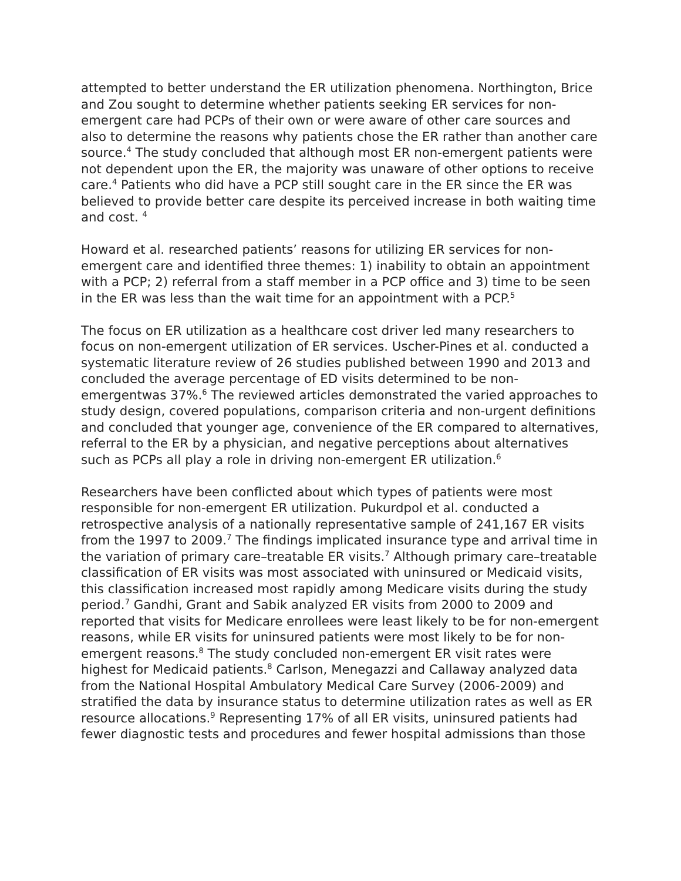attempted to better understand the ER utilization phenomena. Northington, Brice and Zou sought to determine whether patients seeking ER services for non-emergent care had PCPs of their own or were aware of other care sources and also to determine the reasons why patients chose the ER rather than another care source.<sup>4</sup> The study concluded that although most ER non-emergent patients were not dependent upon the ER, the majority was unaware of other options to receive care.<sup>4</sup> Patients who did have a PCP still sought care in the ER since the ER was believed to provide better care despite its perceived increase in both waiting time and cost. <sup>4</sup>
Howard et al. researched patients’ reasons for utilizing ER services for non-emergent care and identified three themes: 1) inability to obtain an appointment with a PCP; 2) referral from a staff member in a PCP office and 3) time to be seen in the ER was less than the wait time for an appointment with a PCP.<sup>5</sup>
The focus on ER utilization as a healthcare cost driver led many researchers to focus on non-emergent utilization of ER services. Uscher-Pines et al. conducted a systematic literature review of 26 studies published between 1990 and 2013 and concluded the average percentage of ED visits determined to be non-emergentwas 37%.<sup>6</sup> The reviewed articles demonstrated the varied approaches to study design, covered populations, comparison criteria and non-urgent definitions and concluded that younger age, convenience of the ER compared to alternatives, referral to the ER by a physician, and negative perceptions about alternatives such as PCPs all play a role in driving non-emergent ER utilization.<sup>6</sup>
Researchers have been conflicted about which types of patients were most responsible for non-emergent ER utilization. Pukurdpol et al. conducted a retrospective analysis of a nationally representative sample of 241,167 ER visits from the 1997 to 2009.<sup>7</sup> The findings implicated insurance type and arrival time in the variation of primary care–treatable ER visits.<sup>7</sup> Although primary care–treatable classification of ER visits was most associated with uninsured or Medicaid visits, this classification increased most rapidly among Medicare visits during the study period.<sup>7</sup> Gandhi, Grant and Sabik analyzed ER visits from 2000 to 2009 and reported that visits for Medicare enrollees were least likely to be for non-emergent reasons, while ER visits for uninsured patients were most likely to be for non-emergent reasons.<sup>8</sup> The study concluded non-emergent ER visit rates were highest for Medicaid patients.<sup>8</sup> Carlson, Menegazzi and Callaway analyzed data from the National Hospital Ambulatory Medical Care Survey (2006-2009) and stratified the data by insurance status to determine utilization rates as well as ER resource allocations.<sup>9</sup> Representing 17% of all ER visits, uninsured patients had fewer diagnostic tests and procedures and fewer hospital admissions than those